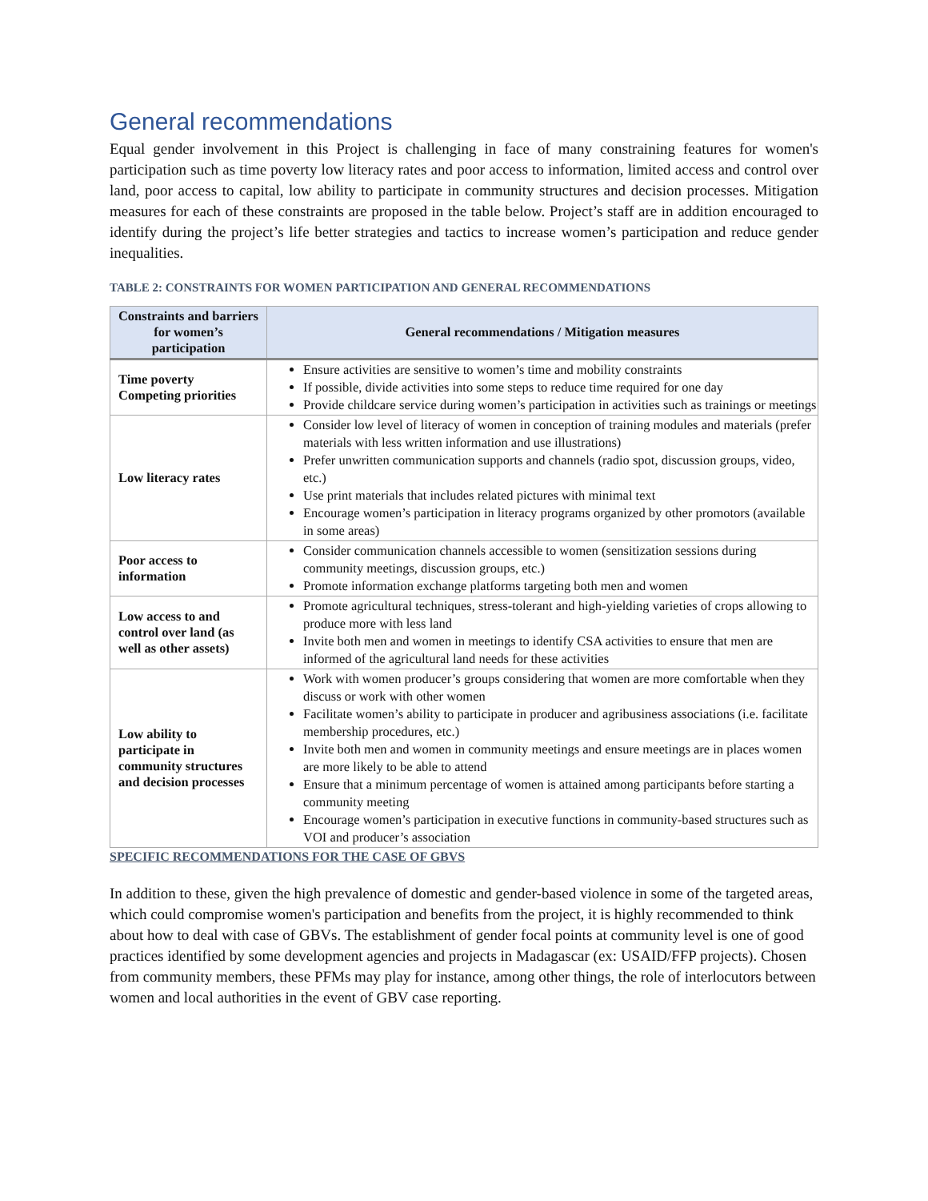General recommendations
Equal gender involvement in this Project is challenging in face of many constraining features for women's participation such as time poverty low literacy rates and poor access to information, limited access and control over land, poor access to capital, low ability to participate in community structures and decision processes. Mitigation measures for each of these constraints are proposed in the table below. Project’s staff are in addition encouraged to identify during the project’s life better strategies and tactics to increase women’s participation and reduce gender inequalities.
TABLE 2: CONSTRAINTS FOR WOMEN PARTICIPATION AND GENERAL RECOMMENDATIONS
| Constraints and barriers for women’s participation | General recommendations / Mitigation measures |
| --- | --- |
| Time poverty Competing priorities | Ensure activities are sensitive to women’s time and mobility constraints If possible, divide activities into some steps to reduce time required for one day Provide childcare service during women’s participation in activities such as trainings or meetings |
| Low literacy rates | Consider low level of literacy of women in conception of training modules and materials (prefer materials with less written information and use illustrations) Prefer unwritten communication supports and channels (radio spot, discussion groups, video, etc.) Use print materials that includes related pictures with minimal text Encourage women’s participation in literacy programs organized by other promotors (available in some areas) |
| Poor access to information | Consider communication channels accessible to women (sensitization sessions during community meetings, discussion groups, etc.) Promote information exchange platforms targeting both men and women |
| Low access to and control over land (as well as other assets) | Promote agricultural techniques, stress-tolerant and high-yielding varieties of crops allowing to produce more with less land Invite both men and women in meetings to identify CSA activities to ensure that men are informed of the agricultural land needs for these activities |
| Low ability to participate in community structures and decision processes | Work with women producer’s groups considering that women are more comfortable when they discuss or work with other women Facilitate women’s ability to participate in producer and agribusiness associations (i.e. facilitate membership procedures, etc.) Invite both men and women in community meetings and ensure meetings are in places women are more likely to be able to attend Ensure that a minimum percentage of women is attained among participants before starting a community meeting Encourage women’s participation in executive functions in community-based structures such as VOI and producer’s association |
SPECIFIC RECOMMENDATIONS FOR THE CASE OF GBVS
In addition to these, given the high prevalence of domestic and gender-based violence in some of the targeted areas, which could compromise women's participation and benefits from the project, it is highly recommended to think about how to deal with case of GBVs. The establishment of gender focal points at community level is one of good practices identified by some development agencies and projects in Madagascar (ex: USAID/FFP projects). Chosen from community members, these PFMs may play for instance, among other things, the role of interlocutors between women and local authorities in the event of GBV case reporting.